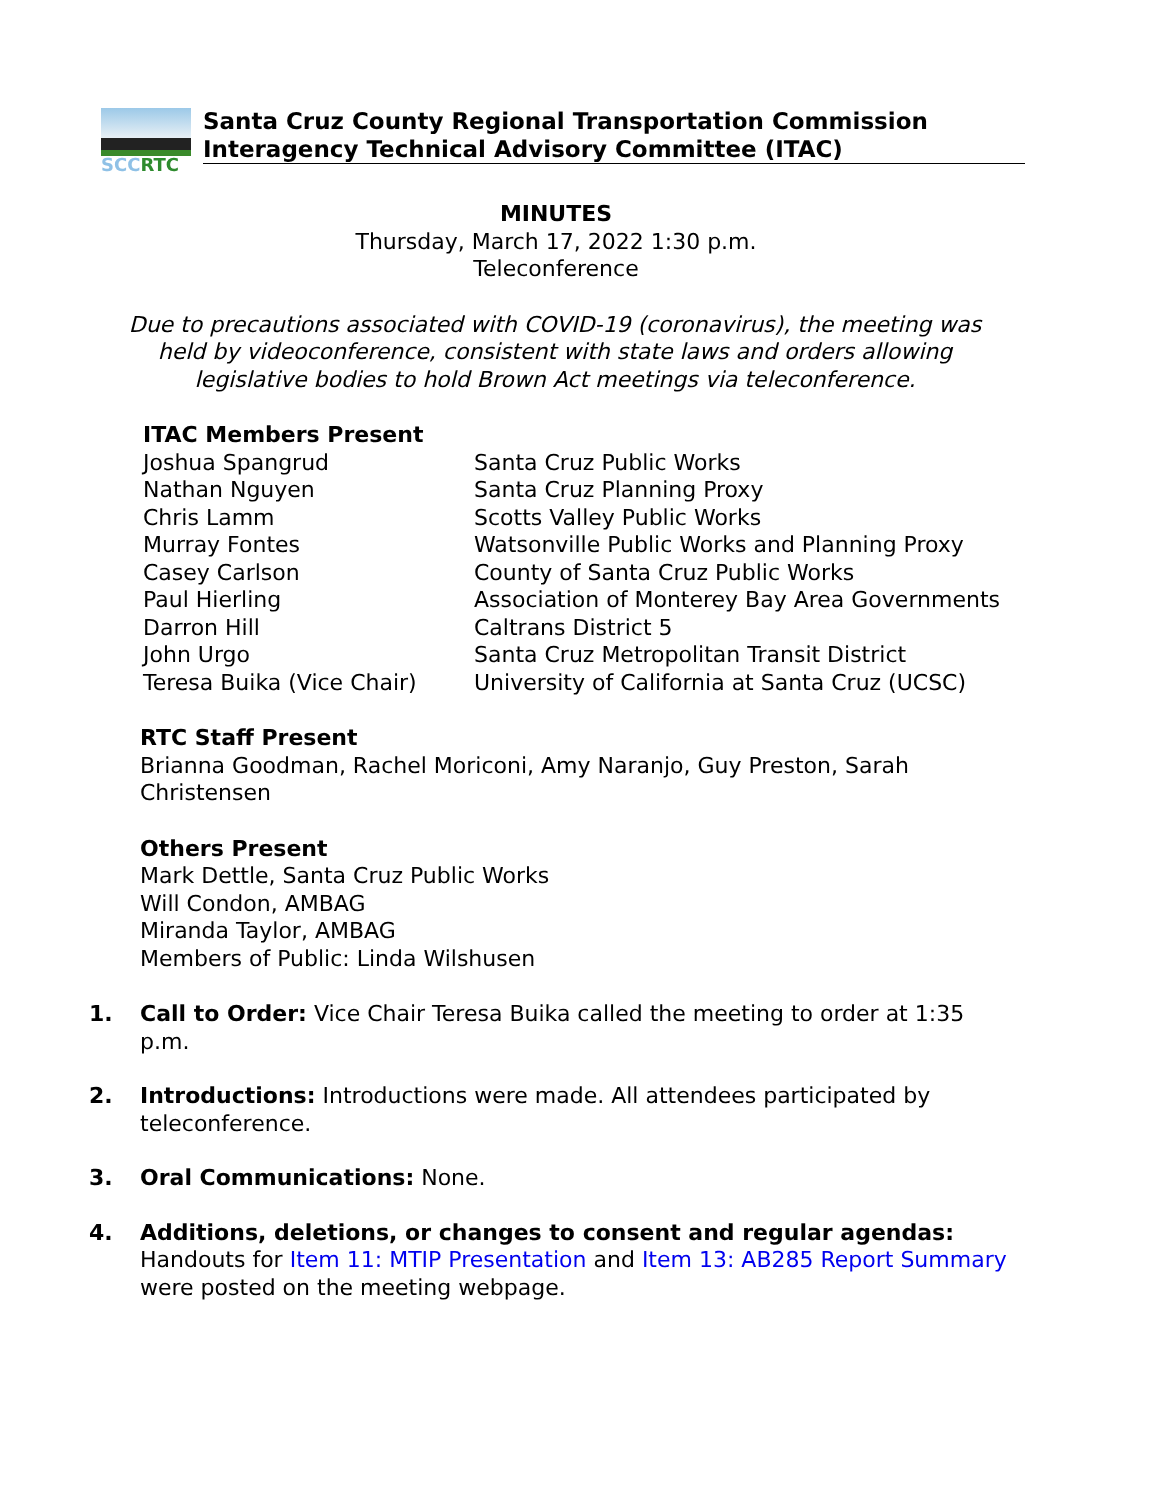SCC RTC
Santa Cruz County Regional Transportation Commission
Interagency Technical Advisory Committee (ITAC)
MINUTES
Thursday, March 17, 2022 1:30 p.m.
Teleconference
Due to precautions associated with COVID-19 (coronavirus), the meeting was
held by videoconference, consistent with state laws and orders allowing
legislative bodies to hold Brown Act meetings via teleconference.
ITAC Members Present
Joshua Spangrud Santa Cruz Public Works
Nathan Nguyen Santa Cruz Planning Proxy
Chris Lamm Scotts Valley Public Works
Murray Fontes Watsonville Public Works and Planning Proxy
Casey Carlson County of Santa Cruz Public Works
Paul Hierling Association of Monterey Bay Area Governments
Darron Hill Caltrans District 5
John Urgo Santa Cruz Metropolitan Transit District
Teresa Buika (Vice Chair) University of California at Santa Cruz (UCSC)
RTC Staff Present
Brianna Goodman, Rachel Moriconi, Amy Naranjo, Guy Preston, Sarah Christensen
Others Present
Mark Dettle, Santa Cruz Public Works
Will Condon, AMBAG
Miranda Taylor, AMBAG
Members of Public: Linda Wilshusen
1. Call to Order: Vice Chair Teresa Buika called the meeting to order at 1:35 p.m.
2. Introductions: Introductions were made. All attendees participated by teleconference.
3. Oral Communications: None.
4. Additions, deletions, or changes to consent and regular agendas: Handouts for Item 11: MTIP Presentation and Item 13: AB285 Report Summary were posted on the meeting webpage.